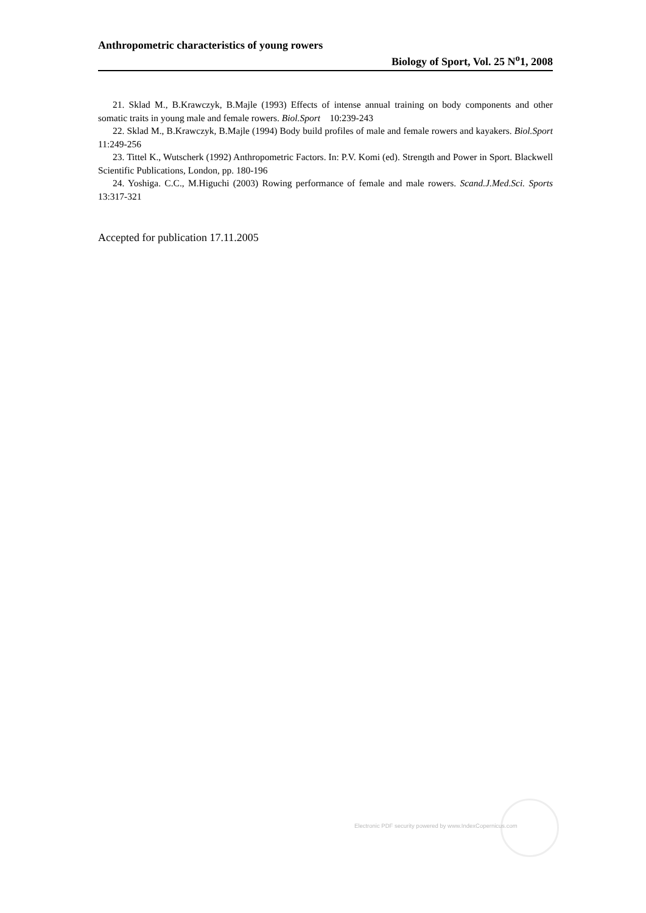Anthropometric characteristics of young rowers
Biology of Sport, Vol. 25 N<sup>o</sup>1, 2008
21. Sklad M., B.Krawczyk, B.Majle (1993) Effects of intense annual training on body components and other somatic traits in young male and female rowers. Biol.Sport 10:239-243
22. Sklad M., B.Krawczyk, B.Majle (1994) Body build profiles of male and female rowers and kayakers. Biol.Sport 11:249-256
23. Tittel K., Wutscherk (1992) Anthropometric Factors. In: P.V. Komi (ed). Strength and Power in Sport. Blackwell Scientific Publications, London, pp. 180-196
24. Yoshiga. C.C., M.Higuchi (2003) Rowing performance of female and male rowers. Scand.J.Med.Sci. Sports 13:317-321
Accepted for publication 17.11.2005
Electronic PDF security powered by www.IndexCopernicus.com